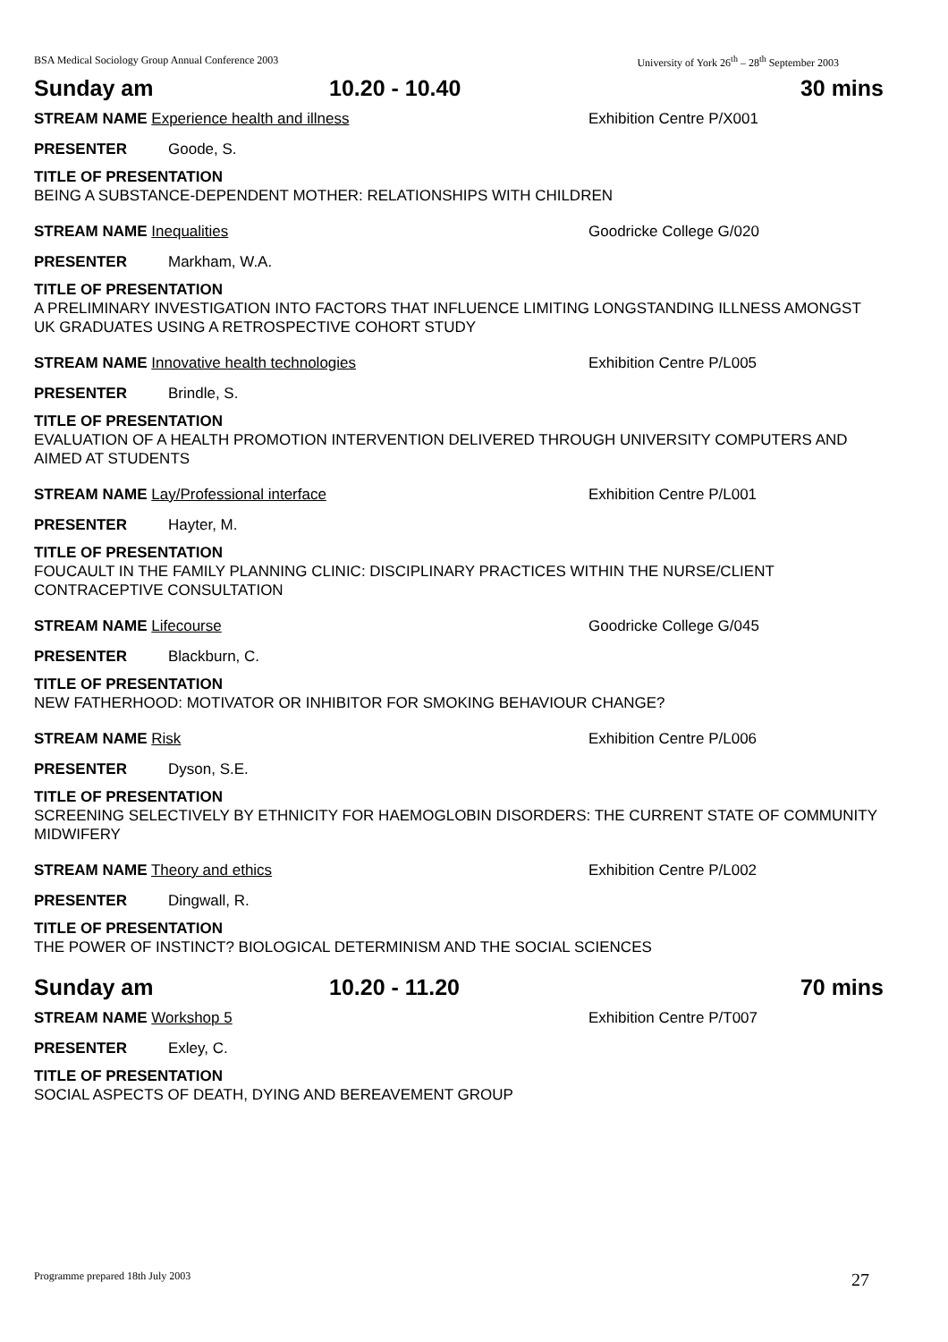BSA Medical Sociology Group Annual Conference 2003 University of York 26<sup>th</sup> – 28<sup>th</sup> September 2003
Sunday am 10.20 - 10.40 30 mins
STREAM NAME Experience health and illness Exhibition Centre P/X001
PRESENTER Goode, S.
TITLE OF PRESENTATION
BEING A SUBSTANCE-DEPENDENT MOTHER: RELATIONSHIPS WITH CHILDREN
STREAM NAME Inequalities Goodricke College G/020
PRESENTER Markham, W.A.
TITLE OF PRESENTATION
A PRELIMINARY INVESTIGATION INTO FACTORS THAT INFLUENCE LIMITING LONGSTANDING ILLNESS AMONGST UK GRADUATES USING A RETROSPECTIVE COHORT STUDY
STREAM NAME Innovative health technologies Exhibition Centre P/L005
PRESENTER Brindle, S.
TITLE OF PRESENTATION
EVALUATION OF A HEALTH PROMOTION INTERVENTION DELIVERED THROUGH UNIVERSITY COMPUTERS AND AIMED AT STUDENTS
STREAM NAME Lay/Professional interface Exhibition Centre P/L001
PRESENTER Hayter, M.
TITLE OF PRESENTATION
FOUCAULT IN THE FAMILY PLANNING CLINIC: DISCIPLINARY PRACTICES WITHIN THE NURSE/CLIENT CONTRACEPTIVE CONSULTATION
STREAM NAME Lifecourse Goodricke College G/045
PRESENTER Blackburn, C.
TITLE OF PRESENTATION
NEW FATHERHOOD: MOTIVATOR OR INHIBITOR FOR SMOKING BEHAVIOUR CHANGE?
STREAM NAME Risk Exhibition Centre P/L006
PRESENTER Dyson, S.E.
TITLE OF PRESENTATION
SCREENING SELECTIVELY BY ETHNICITY FOR HAEMOGLOBIN DISORDERS: THE CURRENT STATE OF COMMUNITY MIDWIFERY
STREAM NAME Theory and ethics Exhibition Centre P/L002
PRESENTER Dingwall, R.
TITLE OF PRESENTATION
THE POWER OF INSTINCT? BIOLOGICAL DETERMINISM AND THE SOCIAL SCIENCES
Sunday am 10.20 - 11.20 70 mins
STREAM NAME Workshop 5 Exhibition Centre P/T007
PRESENTER Exley, C.
TITLE OF PRESENTATION
SOCIAL ASPECTS OF DEATH, DYING AND BEREAVEMENT GROUP
Programme prepared 18th July 2003 27